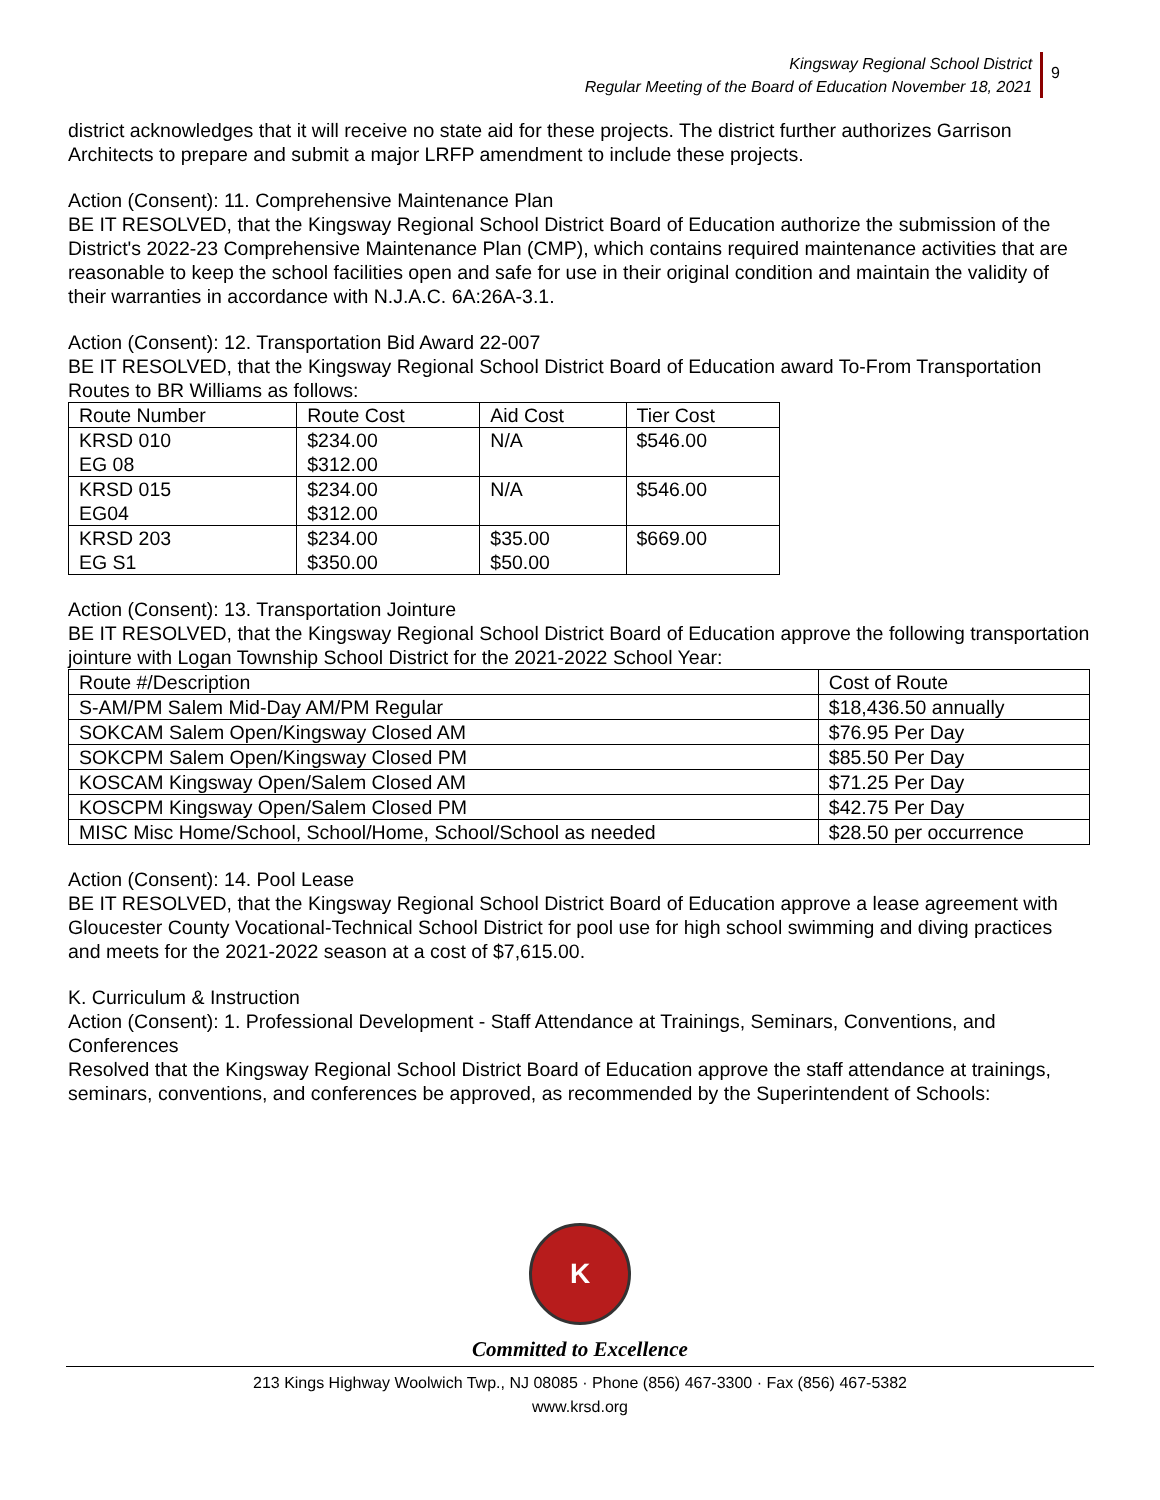Kingsway Regional School District
Regular Meeting of the Board of Education November 18, 2021
9
district acknowledges that it will receive no state aid for these projects. The district further authorizes Garrison Architects to prepare and submit a major LRFP amendment to include these projects.
Action (Consent): 11. Comprehensive Maintenance Plan
BE IT RESOLVED, that the Kingsway Regional School District Board of Education authorize the submission of the District's 2022-23 Comprehensive Maintenance Plan (CMP), which contains required maintenance activities that are reasonable to keep the school facilities open and safe for use in their original condition and maintain the validity of their warranties in accordance with N.J.A.C. 6A:26A-3.1.
Action (Consent): 12. Transportation Bid Award 22-007
BE IT RESOLVED, that the Kingsway Regional School District Board of Education award To-From Transportation Routes to BR Williams as follows:
| Route Number | Route Cost | Aid Cost | Tier Cost |
| KRSD 010 EG 08 | $234.00 $312.00 | N/A | $546.00 |
| KRSD 015 EG04 | $234.00 $312.00 | N/A | $546.00 |
| KRSD 203 EG S1 | $234.00 $350.00 | $35.00 $50.00 | $669.00 |
Action (Consent): 13. Transportation Jointure
BE IT RESOLVED, that the Kingsway Regional School District Board of Education approve the following transportation jointure with Logan Township School District for the 2021-2022 School Year:
| Route #/Description | Cost of Route |
| S-AM/PM Salem Mid-Day AM/PM Regular | $18,436.50 annually |
| SOKCAM Salem Open/Kingsway Closed AM | $76.95 Per Day |
| SOKCPM Salem Open/Kingsway Closed PM | $85.50 Per Day |
| KOSCAM Kingsway Open/Salem Closed AM | $71.25 Per Day |
| KOSCPM Kingsway Open/Salem Closed PM | $42.75 Per Day |
| MISC Misc Home/School, School/Home, School/School as needed | $28.50 per occurrence |
Action (Consent): 14. Pool Lease
BE IT RESOLVED, that the Kingsway Regional School District Board of Education approve a lease agreement with Gloucester County Vocational-Technical School District for pool use for high school swimming and diving practices and meets for the 2021-2022 season at a cost of $7,615.00.
K. Curriculum & Instruction
Action (Consent): 1. Professional Development - Staff Attendance at Trainings, Seminars, Conventions, and Conferences
Resolved that the Kingsway Regional School District Board of Education approve the staff attendance at trainings, seminars, conventions, and conferences be approved, as recommended by the Superintendent of Schools:
K
Committed to Excellence
213 Kings Highway Woolwich Twp., NJ 08085 · Phone (856) 467-3300 · Fax (856) 467-5382
www.krsd.org